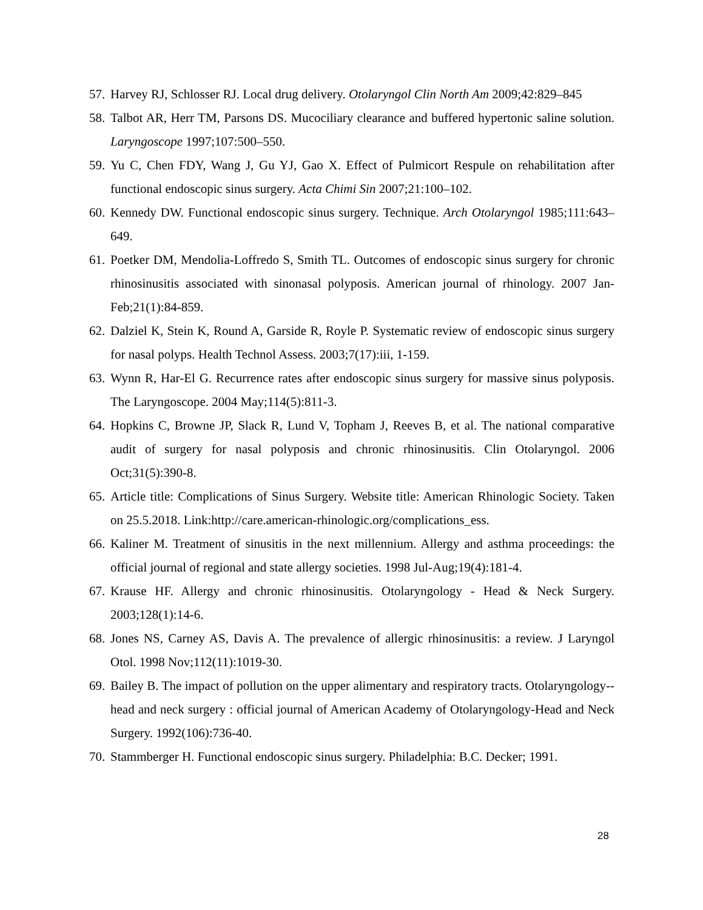57. Harvey RJ, Schlosser RJ. Local drug delivery. Otolaryngol Clin North Am 2009;42:829–845
58. Talbot AR, Herr TM, Parsons DS. Mucociliary clearance and buffered hypertonic saline solution. Laryngoscope 1997;107:500–550.
59. Yu C, Chen FDY, Wang J, Gu YJ, Gao X. Effect of Pulmicort Respule on rehabilitation after functional endoscopic sinus surgery. Acta Chimi Sin 2007;21:100–102.
60. Kennedy DW. Functional endoscopic sinus surgery. Technique. Arch Otolaryngol 1985;111:643–649.
61. Poetker DM, Mendolia-Loffredo S, Smith TL. Outcomes of endoscopic sinus surgery for chronic rhinosinusitis associated with sinonasal polyposis. American journal of rhinology. 2007 Jan-Feb;21(1):84-859.
62. Dalziel K, Stein K, Round A, Garside R, Royle P. Systematic review of endoscopic sinus surgery for nasal polyps. Health Technol Assess. 2003;7(17):iii, 1-159.
63. Wynn R, Har-El G. Recurrence rates after endoscopic sinus surgery for massive sinus polyposis. The Laryngoscope. 2004 May;114(5):811-3.
64. Hopkins C, Browne JP, Slack R, Lund V, Topham J, Reeves B, et al. The national comparative audit of surgery for nasal polyposis and chronic rhinosinusitis. Clin Otolaryngol. 2006 Oct;31(5):390-8.
65. Article title: Complications of Sinus Surgery. Website title: American Rhinologic Society. Taken on 25.5.2018. Link:http://care.american-rhinologic.org/complications_ess.
66. Kaliner M. Treatment of sinusitis in the next millennium. Allergy and asthma proceedings: the official journal of regional and state allergy societies. 1998 Jul-Aug;19(4):181-4.
67. Krause HF. Allergy and chronic rhinosinusitis. Otolaryngology - Head & Neck Surgery. 2003;128(1):14-6.
68. Jones NS, Carney AS, Davis A. The prevalence of allergic rhinosinusitis: a review. J Laryngol Otol. 1998 Nov;112(11):1019-30.
69. Bailey B. The impact of pollution on the upper alimentary and respiratory tracts. Otolaryngology--head and neck surgery : official journal of American Academy of Otolaryngology-Head and Neck Surgery. 1992(106):736-40.
70. Stammberger H. Functional endoscopic sinus surgery. Philadelphia: B.C. Decker; 1991.
28